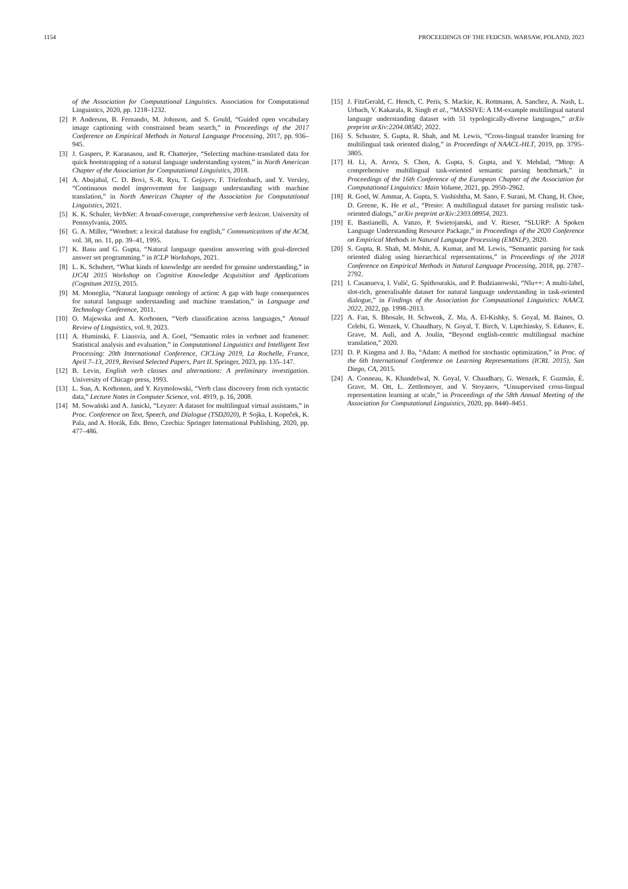1154 PROCEEDINGS OF THE FEDCSIS. WARSAW, POLAND, 2023
of the Association for Computational Linguistics. Association for Computational Linguistics, 2020, pp. 1218–1232.
[2] P. Anderson, B. Fernando, M. Johnson, and S. Gould, “Guided open vocabulary image captioning with constrained beam search,” in Proceedings of the 2017 Conference on Empirical Methods in Natural Language Processing, 2017, pp. 936–945.
[3] J. Gaspers, P. Karanasou, and R. Chatterjee, “Selecting machine-translated data for quick bootstrapping of a natural language understanding system,” in North American Chapter of the Association for Computational Linguistics, 2018.
[4] A. Abujabal, C. D. Bovi, S.-R. Ryu, T. Gojayev, F. Triefenbach, and Y. Versley, “Continuous model improvement for language understanding with machine translation,” in North American Chapter of the Association for Computational Linguistics, 2021.
[5] K. K. Schuler, VerbNet: A broad-coverage, comprehensive verb lexicon. University of Pennsylvania, 2005.
[6] G. A. Miller, “Wordnet: a lexical database for english,” Communications of the ACM, vol. 38, no. 11, pp. 39–41, 1995.
[7] K. Basu and G. Gupta, “Natural language question answering with goal-directed answer set programming.” in ICLP Workshops, 2021.
[8] L. K. Schubert, “What kinds of knowledge are needed for genuine understanding,” in IJCAI 2015 Workshop on Cognitive Knowledge Acquisition and Applications (Cognitum 2015), 2015.
[9] M. Moneglia, “Natural language ontology of action: A gap with huge consequences for natural language understanding and machine translation,” in Language and Technology Conference, 2011.
[10] O. Majewska and A. Korhonen, “Verb classification across languages,” Annual Review of Linguistics, vol. 9, 2023.
[11] A. Huminski, F. Liausvia, and A. Goel, “Semantic roles in verbnet and framenet: Statistical analysis and evaluation,” in Computational Linguistics and Intelligent Text Processing: 20th International Conference, CICLing 2019, La Rochelle, France, April 7–13, 2019, Revised Selected Papers, Part II. Springer, 2023, pp. 135–147.
[12] B. Levin, English verb classes and alternations: A preliminary investigation. University of Chicago press, 1993.
[13] L. Sun, A. Korhonen, and Y. Krymolowski, “Verb class discovery from rich syntactic data,” Lecture Notes in Computer Science, vol. 4919, p. 16, 2008.
[14] M. Sowański and A. Janicki, “Leyzer: A dataset for multilingual virtual assistants,” in Proc. Conference on Text, Speech, and Dialogue (TSD2020), P. Sojka, I. Kopeček, K. Pala, and A. Horák, Eds. Brno, Czechia: Springer International Publishing, 2020, pp. 477–486.
[15] J. FitzGerald, C. Hench, C. Peris, S. Mackie, K. Rottmann, A. Sanchez, A. Nash, L. Urbach, V. Kakarala, R. Singh et al., “MASSIVE: A 1M-example multilingual natural language understanding dataset with 51 typologically-diverse languages,” arXiv preprint arXiv:2204.08582, 2022.
[16] S. Schuster, S. Gupta, R. Shah, and M. Lewis, “Cross-lingual transfer learning for multilingual task oriented dialog,” in Proceedings of NAACL-HLT, 2019, pp. 3795–3805.
[17] H. Li, A. Arora, S. Chen, A. Gupta, S. Gupta, and Y. Mehdad, “Mtop: A comprehensive multilingual task-oriented semantic parsing benchmark,” in Proceedings of the 16th Conference of the European Chapter of the Association for Computational Linguistics: Main Volume, 2021, pp. 2950–2962.
[18] R. Goel, W. Ammar, A. Gupta, S. Vashishtha, M. Sano, F. Surani, M. Chang, H. Choe, D. Greene, K. He et al., “Presto: A multilingual dataset for parsing realistic task-oriented dialogs,” arXiv preprint arXiv:2303.08954, 2023.
[19] E. Bastianelli, A. Vanzo, P. Swietojanski, and V. Rieser, “SLURP: A Spoken Language Understanding Resource Package,” in Proceedings of the 2020 Conference on Empirical Methods in Natural Language Processing (EMNLP), 2020.
[20] S. Gupta, R. Shah, M. Mohit, A. Kumar, and M. Lewis, “Semantic parsing for task oriented dialog using hierarchical representations,” in Proceedings of the 2018 Conference on Empirical Methods in Natural Language Processing, 2018, pp. 2787–2792.
[21] I. Casanueva, I. Vulić, G. Spithourakis, and P. Budzianowski, “Nlu++: A multi-label, slot-rich, generalisable dataset for natural language understanding in task-oriented dialogue,” in Findings of the Association for Computational Linguistics: NAACL 2022, 2022, pp. 1998–2013.
[22] A. Fan, S. Bhosale, H. Schwenk, Z. Ma, A. El-Kishky, S. Goyal, M. Baines, O. Celebi, G. Wenzek, V. Chaudhary, N. Goyal, T. Birch, V. Liptchinsky, S. Edunov, E. Grave, M. Auli, and A. Joulin, “Beyond english-centric multilingual machine translation,” 2020.
[23] D. P. Kingma and J. Ba, “Adam: A method for stochastic optimization,” in Proc. of the 6th International Conference on Learning Representations (ICRL 2015), San Diego, CA, 2015.
[24] A. Conneau, K. Khandelwal, N. Goyal, V. Chaudhary, G. Wenzek, F. Guzmán, É. Grave, M. Ott, L. Zettlemoyer, and V. Stoyanov, “Unsupervised cross-lingual representation learning at scale,” in Proceedings of the 58th Annual Meeting of the Association for Computational Linguistics, 2020, pp. 8440–8451.